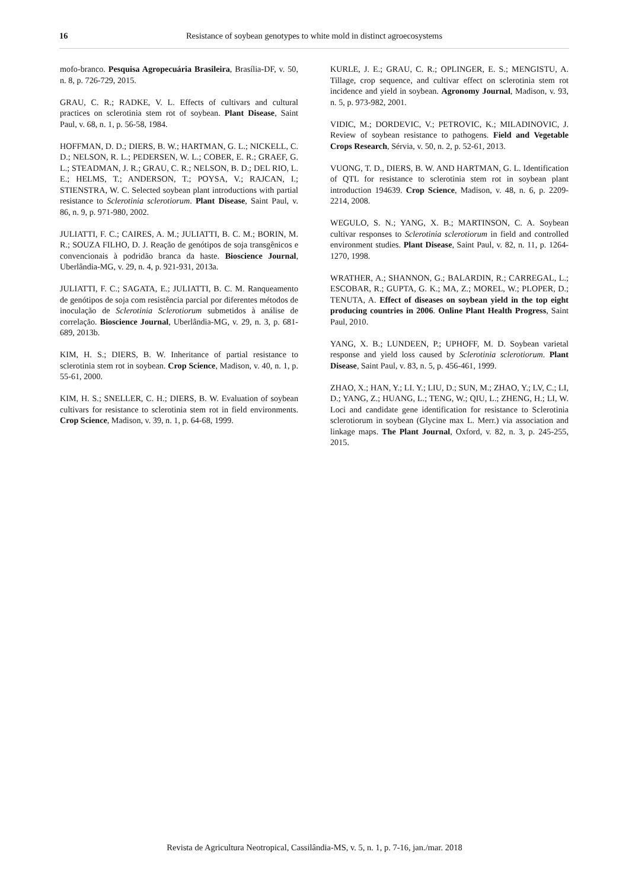16 Resistance of soybean genotypes to white mold in distinct agroecosystems
mofo‑branco. Pesquisa Agropecuária Brasileira, Brasília-DF, v. 50, n. 8, p. 726-729, 2015.
GRAU, C. R.; RADKE, V. L. Effects of cultivars and cultural practices on sclerotinia stem rot of soybean. Plant Disease, Saint Paul, v. 68, n. 1, p. 56-58, 1984.
HOFFMAN, D. D.; DIERS, B. W.; HARTMAN, G. L.; NICKELL, C. D.; NELSON, R. L.; PEDERSEN, W. L.; COBER, E. R.; GRAEF, G. L.; STEADMAN, J. R.; GRAU, C. R.; NELSON, B. D.; DEL RIO, L. E.; HELMS, T.; ANDERSON, T.; POYSA, V.; RAJCAN, I.; STIENSTRA, W. C. Selected soybean plant introductions with partial resistance to Sclerotinia sclerotiorum. Plant Disease, Saint Paul, v. 86, n. 9, p. 971-980, 2002.
JULIATTI, F. C.; CAIRES, A. M.; JULIATTI, B. C. M.; BORIN, M. R.; SOUZA FILHO, D. J. Reação de genótipos de soja transgênicos e convencionais à podridão branca da haste. Bioscience Journal, Uberlândia-MG, v. 29, n. 4, p. 921-931, 2013a.
JULIATTI, F. C.; SAGATA, E.; JULIATTI, B. C. M. Ranqueamento de genótipos de soja com resistência parcial por diferentes métodos de inoculação de Sclerotinia Sclerotiorum submetidos à análise de correlação. Bioscience Journal, Uberlândia-MG, v. 29, n. 3, p. 681-689, 2013b.
KIM, H. S.; DIERS, B. W. Inheritance of partial resistance to sclerotinia stem rot in soybean. Crop Science, Madison, v. 40, n. 1, p. 55-61, 2000.
KIM, H. S.; SNELLER, C. H.; DIERS, B. W. Evaluation of soybean cultivars for resistance to sclerotinia stem rot in field environments. Crop Science, Madison, v. 39, n. 1, p. 64-68, 1999.
KURLE, J. E.; GRAU, C. R.; OPLINGER, E. S.; MENGISTU, A. Tillage, crop sequence, and cultivar effect on sclerotinia stem rot incidence and yield in soybean. Agronomy Journal, Madison, v. 93, n. 5, p. 973-982, 2001.
VIDIC, M.; DORDEVIC, V.; PETROVIC, K.; MILADINOVIC, J. Review of soybean resistance to pathogens. Field and Vegetable Crops Research, Sérvia, v. 50, n. 2, p. 52-61, 2013.
VUONG, T. D., DIERS, B. W. AND HARTMAN, G. L. Identification of QTL for resistance to sclerotinia stem rot in soybean plant introduction 194639. Crop Science, Madison, v. 48, n. 6, p. 2209-2214, 2008.
WEGULO, S. N.; YANG, X. B.; MARTINSON, C. A. Soybean cultivar responses to Sclerotinia sclerotiorum in field and controlled environment studies. Plant Disease, Saint Paul, v. 82, n. 11, p. 1264-1270, 1998.
WRATHER, A.; SHANNON, G.; BALARDIN, R.; CARREGAL, L.; ESCOBAR, R.; GUPTA, G. K.; MA, Z.; MOREL, W.; PLOPER, D.; TENUTA, A. Effect of diseases on soybean yield in the top eight producing countries in 2006. Online Plant Health Progress, Saint Paul, 2010.
YANG, X. B.; LUNDEEN, P.; UPHOFF, M. D. Soybean varietal response and yield loss caused by Sclerotinia sclerotiorum. Plant Disease, Saint Paul, v. 83, n. 5, p. 456-461, 1999.
ZHAO, X.; HAN, Y.; LI. Y.; LIU, D.; SUN, M.; ZHAO, Y.; LV, C.; LI, D.; YANG, Z.; HUANG, L.; TENG, W.; QIU, L.; ZHENG, H.; LI, W. Loci and candidate gene identification for resistance to Sclerotinia sclerotiorum in soybean (Glycine max L. Merr.) via association and linkage maps. The Plant Journal, Oxford, v. 82, n. 3, p. 245-255, 2015.
Revista de Agricultura Neotropical, Cassilândia-MS, v. 5, n. 1, p. 7-16, jan./mar. 2018